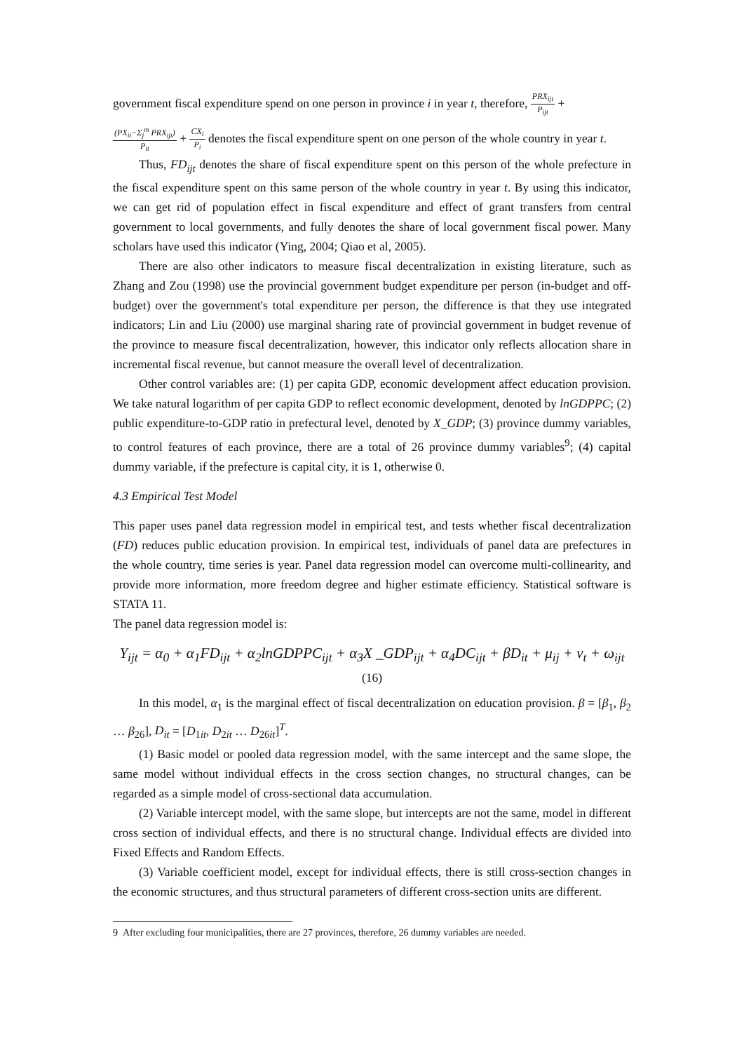government fiscal expenditure spend on one person in province i in year t, therefore, PRX<sub>ijt</sub> P<sub>ijt</sub> +
(PX<sub>it</sub>−Σ<sub>j</sub><sup>m</sup> PRX<sub>ijt</sub>) P<sub>it</sub> + CX<sub>i</sub> P<sub>i</sub> denotes the fiscal expenditure spent on one person of the whole country in year t.
Thus, FD<sub>ijt</sub> denotes the share of fiscal expenditure spent on this person of the whole prefecture in the fiscal expenditure spent on this same person of the whole country in year t. By using this indicator, we can get rid of population effect in fiscal expenditure and effect of grant transfers from central government to local governments, and fully denotes the share of local government fiscal power. Many scholars have used this indicator (Ying, 2004; Qiao et al, 2005).
There are also other indicators to measure fiscal decentralization in existing literature, such as Zhang and Zou (1998) use the provincial government budget expenditure per person (in-budget and off-budget) over the government's total expenditure per person, the difference is that they use integrated indicators; Lin and Liu (2000) use marginal sharing rate of provincial government in budget revenue of the province to measure fiscal decentralization, however, this indicator only reflects allocation share in incremental fiscal revenue, but cannot measure the overall level of decentralization.
Other control variables are: (1) per capita GDP, economic development affect education provision. We take natural logarithm of per capita GDP to reflect economic development, denoted by lnGDPPC; (2) public expenditure-to-GDP ratio in prefectural level, denoted by X_GDP; (3) province dummy variables, to control features of each province, there are a total of 26 province dummy variables<sup>9</sup>; (4) capital dummy variable, if the prefecture is capital city, it is 1, otherwise 0.
4.3 Empirical Test Model
This paper uses panel data regression model in empirical test, and tests whether fiscal decentralization (FD) reduces public education provision. In empirical test, individuals of panel data are prefectures in the whole country, time series is year. Panel data regression model can overcome multi-collinearity, and provide more information, more freedom degree and higher estimate efficiency. Statistical software is STATA 11.
The panel data regression model is:
Y<sub>ijt</sub> = α<sub>0</sub> + α<sub>1</sub>FD<sub>ijt</sub> + α<sub>2</sub>lnGDPPC<sub>ijt</sub> + α<sub>3</sub>X _GDP<sub>ijt</sub> + α<sub>4</sub>DC<sub>ijt</sub> + βD<sub>it</sub> + μ<sub>ij</sub> + ν<sub>t</sub> + ω<sub>ijt</sub> (16)
In this model, α<sub>1</sub> is the marginal effect of fiscal decentralization on education provision. β = [β<sub>1</sub>, β<sub>2</sub> … β<sub>26</sub>], D<sub>it</sub> = [D<sub>1it</sub>, D<sub>2it</sub> … D<sub>26it</sub>]<sup>T</sup>.
(1) Basic model or pooled data regression model, with the same intercept and the same slope, the same model without individual effects in the cross section changes, no structural changes, can be regarded as a simple model of cross-sectional data accumulation.
(2) Variable intercept model, with the same slope, but intercepts are not the same, model in different cross section of individual effects, and there is no structural change. Individual effects are divided into Fixed Effects and Random Effects.
(3) Variable coefficient model, except for individual effects, there is still cross-section changes in the economic structures, and thus structural parameters of different cross-section units are different.
9 After excluding four municipalities, there are 27 provinces, therefore, 26 dummy variables are needed.